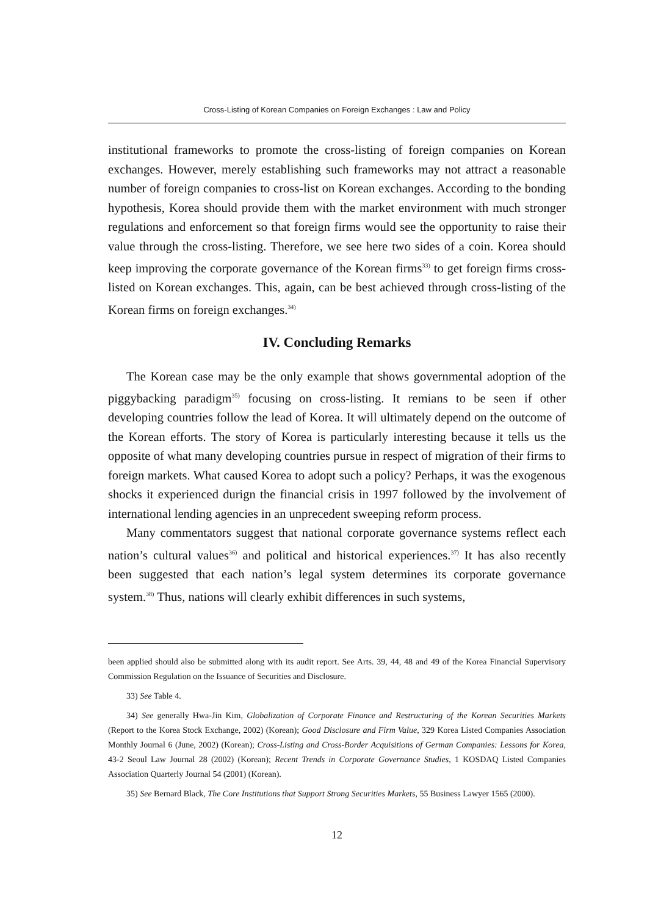Cross-Listing of Korean Companies on Foreign Exchanges : Law and Policy
institutional frameworks to promote the cross-listing of foreign companies on Korean exchanges. However, merely establishing such frameworks may not attract a reasonable number of foreign companies to cross-list on Korean exchanges. According to the bonding hypothesis, Korea should provide them with the market environment with much stronger regulations and enforcement so that foreign firms would see the opportunity to raise their value through the cross-listing. Therefore, we see here two sides of a coin. Korea should keep improving the corporate governance of the Korean firms<sup>33)</sup> to get foreign firms cross-listed on Korean exchanges. This, again, can be best achieved through cross-listing of the Korean firms on foreign exchanges.<sup>34)</sup>
IV. Concluding Remarks
The Korean case may be the only example that shows governmental adoption of the piggybacking paradigm<sup>35)</sup> focusing on cross-listing. It remians to be seen if other developing countries follow the lead of Korea. It will ultimately depend on the outcome of the Korean efforts. The story of Korea is particularly interesting because it tells us the opposite of what many developing countries pursue in respect of migration of their firms to foreign markets. What caused Korea to adopt such a policy? Perhaps, it was the exogenous shocks it experienced durign the financial crisis in 1997 followed by the involvement of international lending agencies in an unprecedent sweeping reform process.
Many commentators suggest that national corporate governance systems reflect each nation’s cultural values<sup>36)</sup> and political and historical experiences.<sup>37)</sup> It has also recently been suggested that each nation’s legal system determines its corporate governance system.<sup>38)</sup> Thus, nations will clearly exhibit differences in such systems,
been applied should also be submitted along with its audit report. See Arts. 39, 44, 48 and 49 of the Korea Financial Supervisory Commission Regulation on the Issuance of Securities and Disclosure.
33) See Table 4.
34) See generally Hwa-Jin Kim, Globalization of Corporate Finance and Restructuring of the Korean Securities Markets (Report to the Korea Stock Exchange, 2002) (Korean); Good Disclosure and Firm Value, 329 Korea Listed Companies Association Monthly Journal 6 (June, 2002) (Korean); Cross-Listing and Cross-Border Acquisitions of German Companies: Lessons for Korea, 43-2 Seoul Law Journal 28 (2002) (Korean); Recent Trends in Corporate Governance Studies, 1 KOSDAQ Listed Companies Association Quarterly Journal 54 (2001) (Korean).
35) See Bernard Black, The Core Institutions that Support Strong Securities Markets, 55 Business Lawyer 1565 (2000).
12